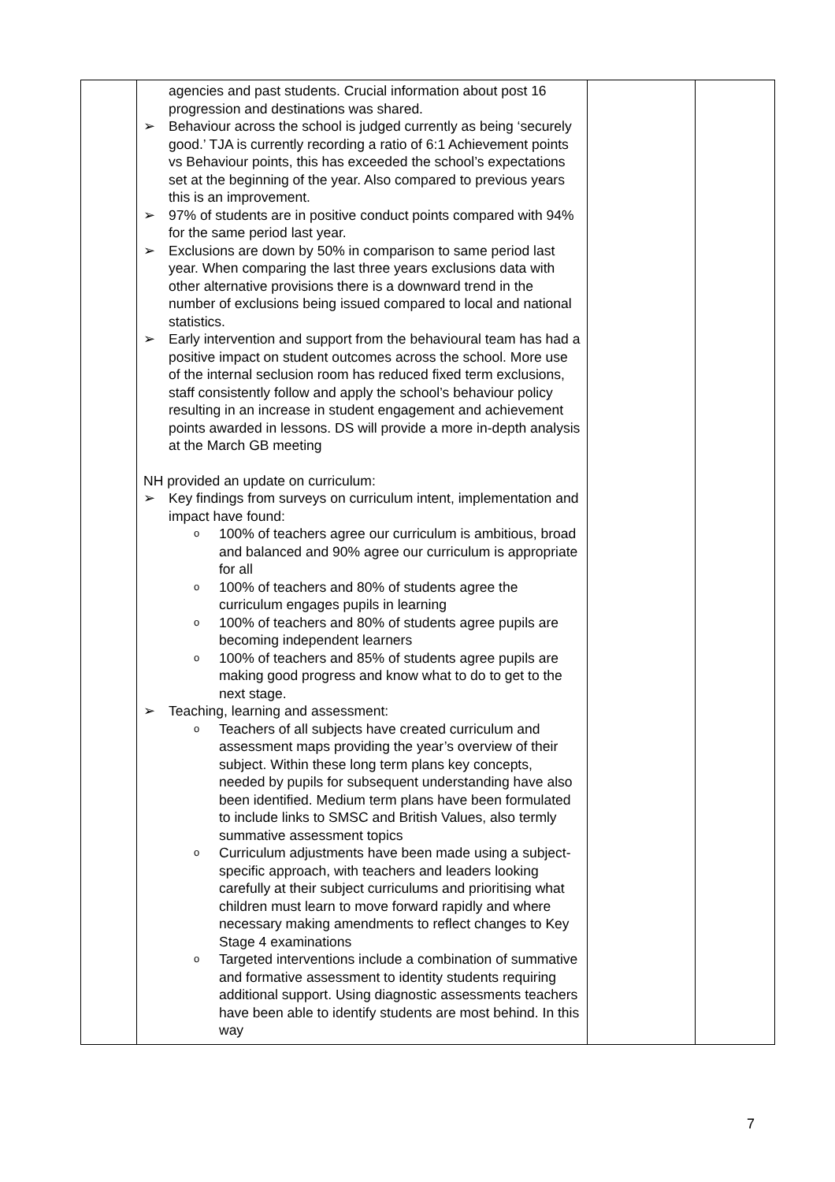| | agencies and past students. Crucial information about post 16 progression and destinations was shared. ➢ Behaviour across the school is judged currently as being ‘securely good.’ TJA is currently recording a ratio of 6:1 Achievement points vs Behaviour points, this has exceeded the school’s expectations set at the beginning of the year. Also compared to previous years this is an improvement. ➢ 97% of students are in positive conduct points compared with 94% for the same period last year. ➢ Exclusions are down by 50% in comparison to same period last year. When comparing the last three years exclusions data with other alternative provisions there is a downward trend in the number of exclusions being issued compared to local and national statistics. ➢ Early intervention and support from the behavioural team has had a positive impact on student outcomes across the school. More use of the internal seclusion room has reduced fixed term exclusions, staff consistently follow and apply the school’s behaviour policy resulting in an increase in student engagement and achievement points awarded in lessons. DS will provide a more in-depth analysis at the March GB meeting NH provided an update on curriculum: ➢ Key findings from surveys on curriculum intent, implementation and impact have found: o 100% of teachers agree our curriculum is ambitious, broad and balanced and 90% agree our curriculum is appropriate for all o 100% of teachers and 80% of students agree the curriculum engages pupils in learning o 100% of teachers and 80% of students agree pupils are becoming independent learners o 100% of teachers and 85% of students agree pupils are making good progress and know what to do to get to the next stage. ➢ Teaching, learning and assessment: o Teachers of all subjects have created curriculum and assessment maps providing the year’s overview of their subject. Within these long term plans key concepts, needed by pupils for subsequent understanding have also been identified. Medium term plans have been formulated to include links to SMSC and British Values, also termly summative assessment topics o Curriculum adjustments have been made using a subject-specific approach, with teachers and leaders looking carefully at their subject curriculums and prioritising what children must learn to move forward rapidly and where necessary making amendments to reflect changes to Key Stage 4 examinations o Targeted interventions include a combination of summative and formative assessment to identity students requiring additional support. Using diagnostic assessments teachers have been able to identify students are most behind. In this way | | |
7